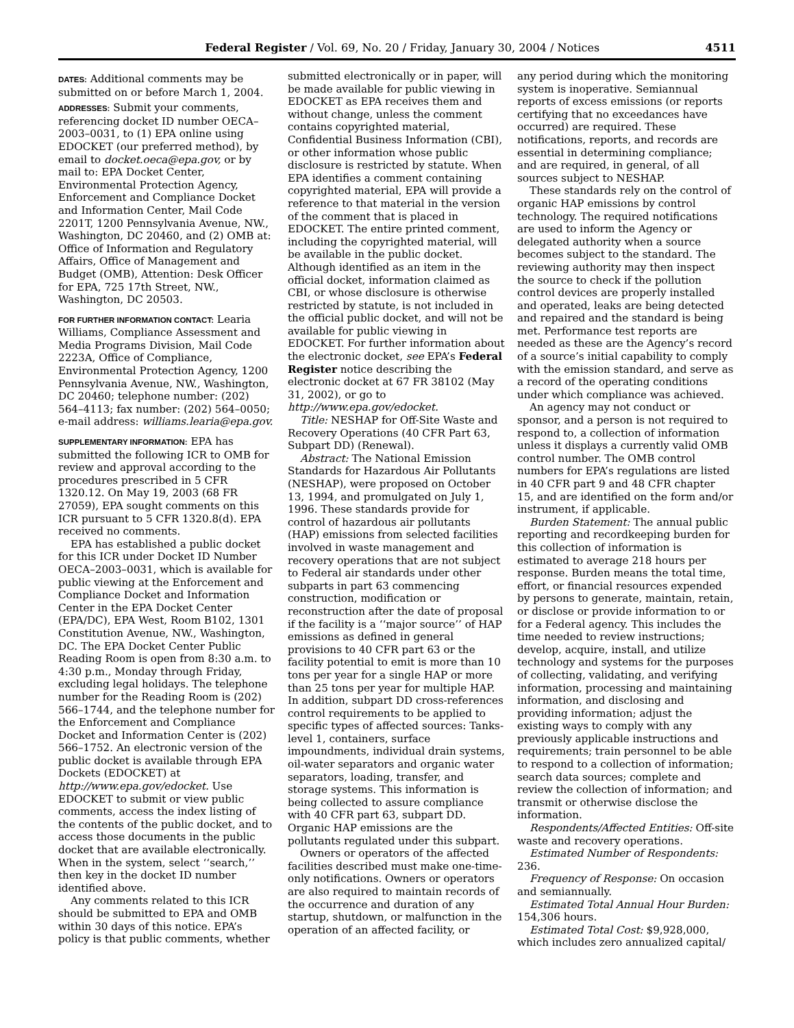Federal Register / Vol. 69, No. 20 / Friday, January 30, 2004 / Notices 4511
DATES: Additional comments may be submitted on or before March 1, 2004.
ADDRESSES: Submit your comments, referencing docket ID number OECA–2003–0031, to (1) EPA online using EDOCKET (our preferred method), by email to docket.oeca@epa.gov, or by mail to: EPA Docket Center, Environmental Protection Agency, Enforcement and Compliance Docket and Information Center, Mail Code 2201T, 1200 Pennsylvania Avenue, NW., Washington, DC 20460, and (2) OMB at: Office of Information and Regulatory Affairs, Office of Management and Budget (OMB), Attention: Desk Officer for EPA, 725 17th Street, NW., Washington, DC 20503.
FOR FURTHER INFORMATION CONTACT: Learia Williams, Compliance Assessment and Media Programs Division, Mail Code 2223A, Office of Compliance, Environmental Protection Agency, 1200 Pennsylvania Avenue, NW., Washington, DC 20460; telephone number: (202) 564–4113; fax number: (202) 564–0050; e-mail address: williams.learia@epa.gov.
SUPPLEMENTARY INFORMATION: EPA has submitted the following ICR to OMB for review and approval according to the procedures prescribed in 5 CFR 1320.12. On May 19, 2003 (68 FR 27059), EPA sought comments on this ICR pursuant to 5 CFR 1320.8(d). EPA received no comments.
EPA has established a public docket for this ICR under Docket ID Number OECA–2003–0031, which is available for public viewing at the Enforcement and Compliance Docket and Information Center in the EPA Docket Center (EPA/DC), EPA West, Room B102, 1301 Constitution Avenue, NW., Washington, DC. The EPA Docket Center Public Reading Room is open from 8:30 a.m. to 4:30 p.m., Monday through Friday, excluding legal holidays. The telephone number for the Reading Room is (202) 566–1744, and the telephone number for the Enforcement and Compliance Docket and Information Center is (202) 566–1752. An electronic version of the public docket is available through EPA Dockets (EDOCKET) at http://www.epa.gov/edocket. Use EDOCKET to submit or view public comments, access the index listing of the contents of the public docket, and to access those documents in the public docket that are available electronically. When in the system, select ‘‘search,’’ then key in the docket ID number identified above.
Any comments related to this ICR should be submitted to EPA and OMB within 30 days of this notice. EPA’s policy is that public comments, whether
submitted electronically or in paper, will be made available for public viewing in EDOCKET as EPA receives them and without change, unless the comment contains copyrighted material, Confidential Business Information (CBI), or other information whose public disclosure is restricted by statute. When EPA identifies a comment containing copyrighted material, EPA will provide a reference to that material in the version of the comment that is placed in EDOCKET. The entire printed comment, including the copyrighted material, will be available in the public docket. Although identified as an item in the official docket, information claimed as CBI, or whose disclosure is otherwise restricted by statute, is not included in the official public docket, and will not be available for public viewing in EDOCKET. For further information about the electronic docket, see EPA’s Federal Register notice describing the electronic docket at 67 FR 38102 (May 31, 2002), or go to http://www.epa.gov/edocket.
Title: NESHAP for Off-Site Waste and Recovery Operations (40 CFR Part 63, Subpart DD) (Renewal).
Abstract: The National Emission Standards for Hazardous Air Pollutants (NESHAP), were proposed on October 13, 1994, and promulgated on July 1, 1996. These standards provide for control of hazardous air pollutants (HAP) emissions from selected facilities involved in waste management and recovery operations that are not subject to Federal air standards under other subparts in part 63 commencing construction, modification or reconstruction after the date of proposal if the facility is a ‘‘major source’’ of HAP emissions as defined in general provisions to 40 CFR part 63 or the facility potential to emit is more than 10 tons per year for a single HAP or more than 25 tons per year for multiple HAP. In addition, subpart DD cross-references control requirements to be applied to specific types of affected sources: Tanks-level 1, containers, surface impoundments, individual drain systems, oil-water separators and organic water separators, loading, transfer, and storage systems. This information is being collected to assure compliance with 40 CFR part 63, subpart DD. Organic HAP emissions are the pollutants regulated under this subpart.
Owners or operators of the affected facilities described must make one-time-only notifications. Owners or operators are also required to maintain records of the occurrence and duration of any startup, shutdown, or malfunction in the operation of an affected facility, or
any period during which the monitoring system is inoperative. Semiannual reports of excess emissions (or reports certifying that no exceedances have occurred) are required. These notifications, reports, and records are essential in determining compliance; and are required, in general, of all sources subject to NESHAP.
These standards rely on the control of organic HAP emissions by control technology. The required notifications are used to inform the Agency or delegated authority when a source becomes subject to the standard. The reviewing authority may then inspect the source to check if the pollution control devices are properly installed and operated, leaks are being detected and repaired and the standard is being met. Performance test reports are needed as these are the Agency’s record of a source’s initial capability to comply with the emission standard, and serve as a record of the operating conditions under which compliance was achieved.
An agency may not conduct or sponsor, and a person is not required to respond to, a collection of information unless it displays a currently valid OMB control number. The OMB control numbers for EPA’s regulations are listed in 40 CFR part 9 and 48 CFR chapter 15, and are identified on the form and/or instrument, if applicable.
Burden Statement: The annual public reporting and recordkeeping burden for this collection of information is estimated to average 218 hours per response. Burden means the total time, effort, or financial resources expended by persons to generate, maintain, retain, or disclose or provide information to or for a Federal agency. This includes the time needed to review instructions; develop, acquire, install, and utilize technology and systems for the purposes of collecting, validating, and verifying information, processing and maintaining information, and disclosing and providing information; adjust the existing ways to comply with any previously applicable instructions and requirements; train personnel to be able to respond to a collection of information; search data sources; complete and review the collection of information; and transmit or otherwise disclose the information.
Respondents/Affected Entities: Off-site waste and recovery operations.
Estimated Number of Respondents: 236.
Frequency of Response: On occasion and semiannually.
Estimated Total Annual Hour Burden: 154,306 hours.
Estimated Total Cost: $9,928,000, which includes zero annualized capital/